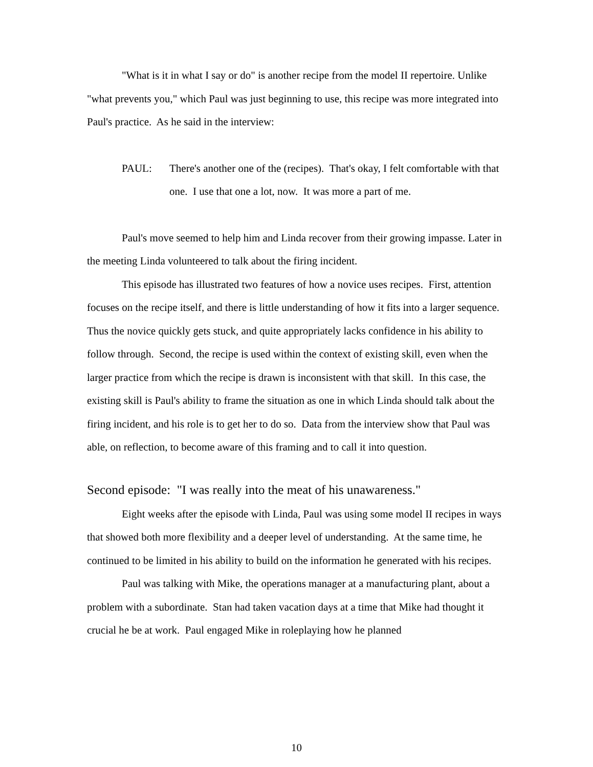"What is it in what I say or do" is another recipe from the model II repertoire. Unlike "what prevents you," which Paul was just beginning to use, this recipe was more integrated into Paul's practice. As he said in the interview:
PAUL: There's another one of the (recipes). That's okay, I felt comfortable with that one. I use that one a lot, now. It was more a part of me.
Paul's move seemed to help him and Linda recover from their growing impasse. Later in the meeting Linda volunteered to talk about the firing incident.
This episode has illustrated two features of how a novice uses recipes. First, attention focuses on the recipe itself, and there is little understanding of how it fits into a larger sequence. Thus the novice quickly gets stuck, and quite appropriately lacks confidence in his ability to follow through. Second, the recipe is used within the context of existing skill, even when the larger practice from which the recipe is drawn is inconsistent with that skill. In this case, the existing skill is Paul's ability to frame the situation as one in which Linda should talk about the firing incident, and his role is to get her to do so. Data from the interview show that Paul was able, on reflection, to become aware of this framing and to call it into question.
Second episode: "I was really into the meat of his unawareness."
Eight weeks after the episode with Linda, Paul was using some model II recipes in ways that showed both more flexibility and a deeper level of understanding. At the same time, he continued to be limited in his ability to build on the information he generated with his recipes.
Paul was talking with Mike, the operations manager at a manufacturing plant, about a problem with a subordinate. Stan had taken vacation days at a time that Mike had thought it crucial he be at work. Paul engaged Mike in roleplaying how he planned
10